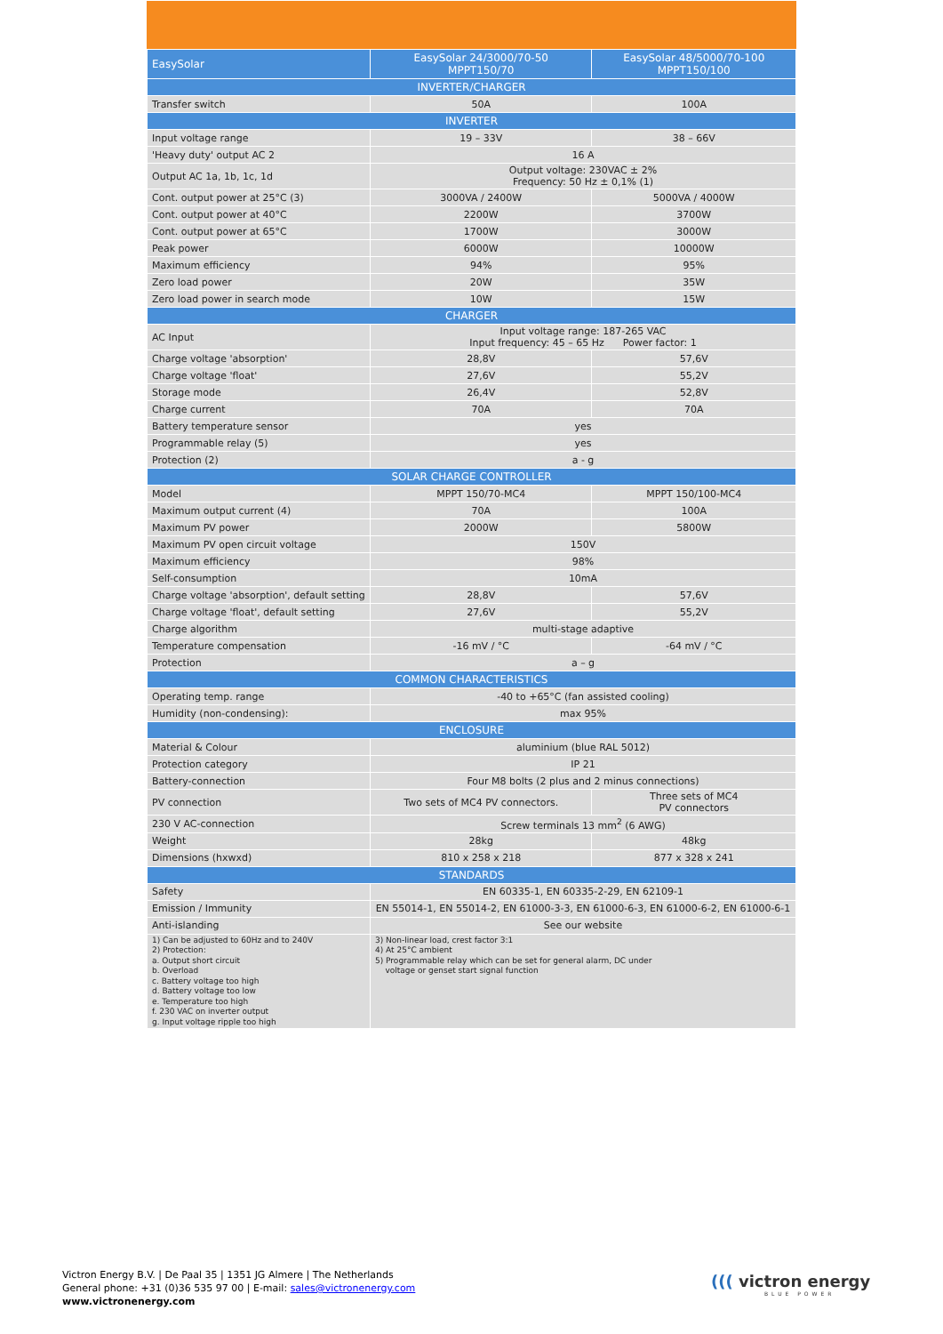| EasySolar | EasySolar 24/3000/70-50 MPPT150/70 | EasySolar 48/5000/70-100 MPPT150/100 |
| --- | --- | --- |
| INVERTER/CHARGER | | |
| Transfer switch | 50A | 100A |
| INVERTER | | |
| Input voltage range | 19 – 33V | 38 – 66V |
| 'Heavy duty' output AC 2 | 16 A | |
| Output AC 1a, 1b, 1c, 1d | Output voltage: 230VAC ± 2% Frequency: 50 Hz ± 0,1% (1) | |
| Cont. output power at 25°C (3) | 3000VA / 2400W | 5000VA / 4000W |
| Cont. output power at 40°C | 2200W | 3700W |
| Cont. output power at 65°C | 1700W | 3000W |
| Peak power | 6000W | 10000W |
| Maximum efficiency | 94% | 95% |
| Zero load power | 20W | 35W |
| Zero load power in search mode | 10W | 15W |
| CHARGER | | |
| AC Input | Input voltage range: 187-265 VAC Input frequency: 45 – 65 Hz Power factor: 1 | |
| Charge voltage 'absorption' | 28,8V | 57,6V |
| Charge voltage 'float' | 27,6V | 55,2V |
| Storage mode | 26,4V | 52,8V |
| Charge current | 70A | 70A |
| Battery temperature sensor | yes | |
| Programmable relay (5) | yes | |
| Protection (2) | a - g | |
| SOLAR CHARGE CONTROLLER | | |
| Model | MPPT 150/70-MC4 | MPPT 150/100-MC4 |
| Maximum output current (4) | 70A | 100A |
| Maximum PV power | 2000W | 5800W |
| Maximum PV open circuit voltage | 150V | |
| Maximum efficiency | 98% | |
| Self-consumption | 10mA | |
| Charge voltage 'absorption', default setting | 28,8V | 57,6V |
| Charge voltage 'float', default setting | 27,6V | 55,2V |
| Charge algorithm | multi-stage adaptive | |
| Temperature compensation | -16 mV / °C | -64 mV / °C |
| Protection | a – g | |
| COMMON CHARACTERISTICS | | |
| Operating temp. range | -40 to +65°C (fan assisted cooling) | |
| Humidity (non-condensing): | max 95% | |
| ENCLOSURE | | |
| Material & Colour | aluminium (blue RAL 5012) | |
| Protection category | IP 21 | |
| Battery-connection | Four M8 bolts (2 plus and 2 minus connections) | |
| PV connection | Two sets of MC4 PV connectors. | Three sets of MC4 PV connectors |
| 230 V AC-connection | Screw terminals 13 mm<sup>2</sup> (6 AWG) | |
| Weight | 28kg | 48kg |
| Dimensions (hxwxd) | 810 x 258 x 218 | 877 x 328 x 241 |
| STANDARDS | | |
| Safety | EN 60335-1, EN 60335-2-29, EN 62109-1 | |
| Emission / Immunity | EN 55014-1, EN 55014-2, EN 61000-3-3, EN 61000-6-3, EN 61000-6-2, EN 61000-6-1 | |
| Anti-islanding | See our website | |
| 1) Can be adjusted to 60Hz and to 240V 2) Protection: a. Output short circuit b. Overload c. Battery voltage too high d. Battery voltage too low e. Temperature too high f. 230 VAC on inverter output g. Input voltage ripple too high | 3) Non-linear load, crest factor 3:1 4) At 25°C ambient 5) Programmable relay which can be set for general alarm, DC under voltage or genset start signal function | |
Victron Energy B.V. | De Paal 35 | 1351 JG Almere | The Netherlands
General phone: +31 (0)36 535 97 00 | E-mail: sales@victronenergy.com
www.victronenergy.com
((( victron energy
BLUE POWER